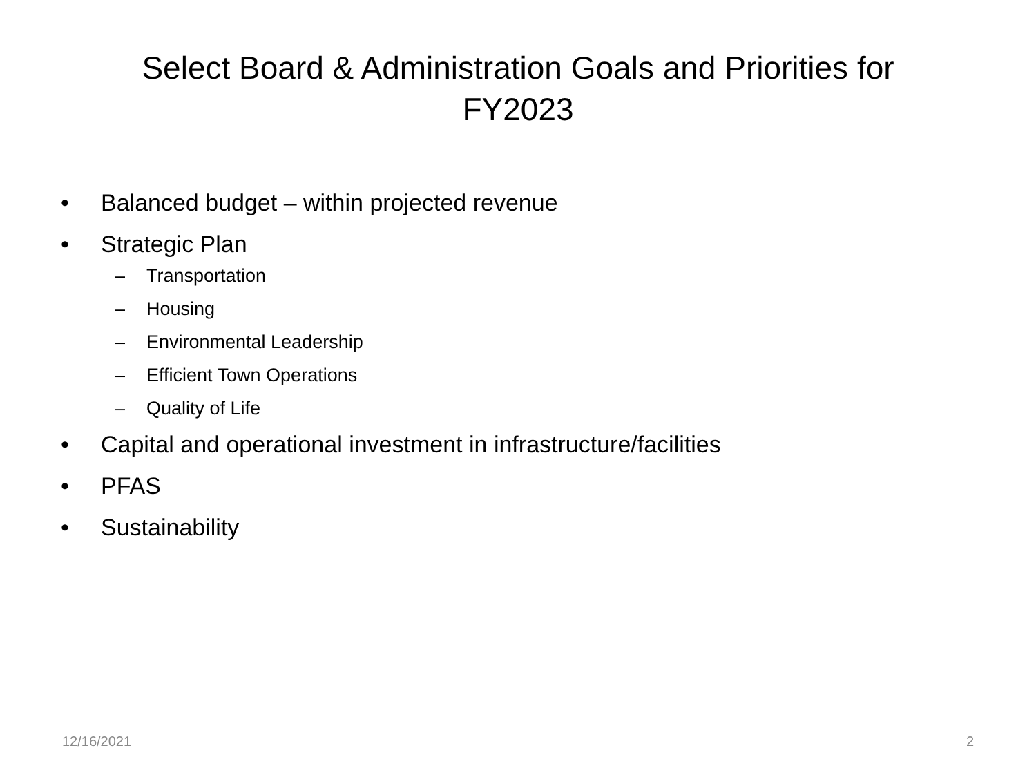Select Board & Administration Goals and Priorities for
FY2023
• Balanced budget – within projected revenue
• Strategic Plan
– Transportation
– Housing
– Environmental Leadership
– Efficient Town Operations
– Quality of Life
• Capital and operational investment in infrastructure/facilities
• PFAS
• Sustainability
12/16/2021 2